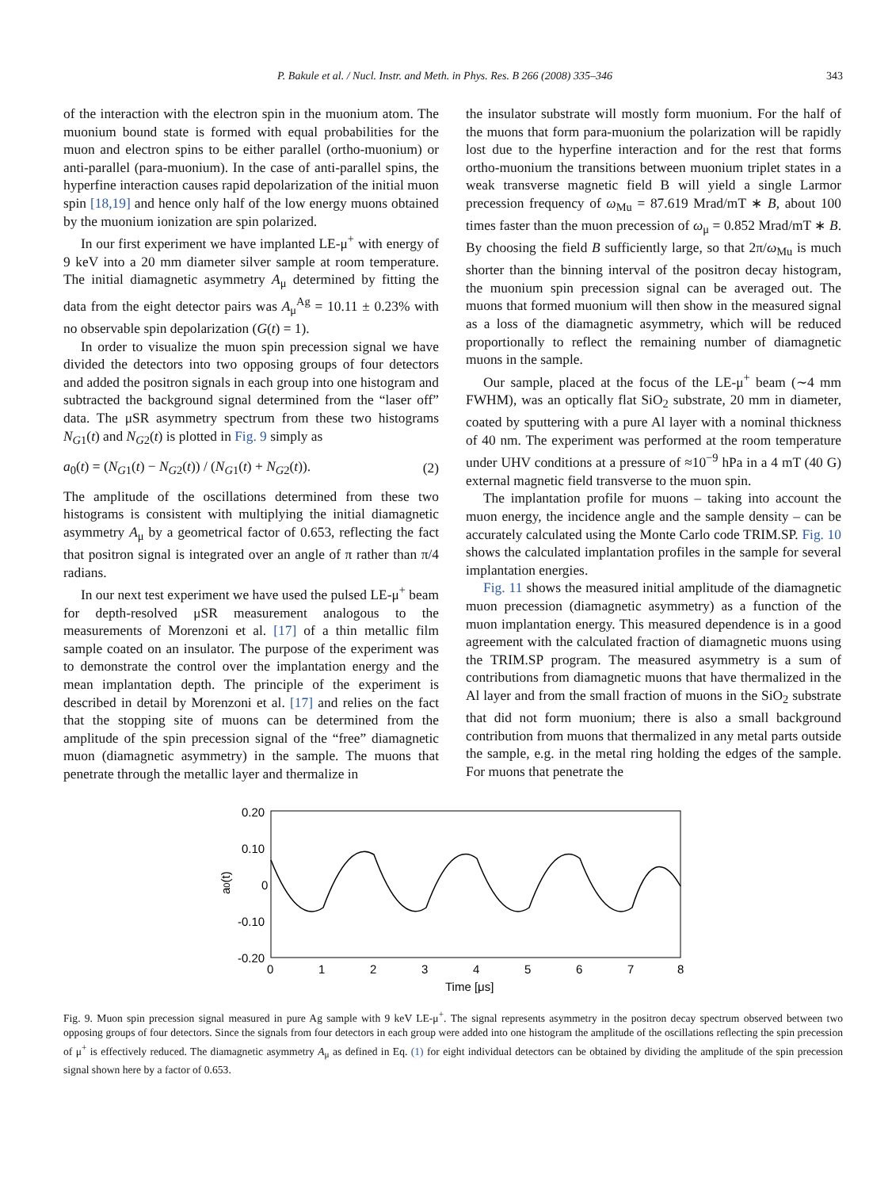P. Bakule et al. / Nucl. Instr. and Meth. in Phys. Res. B 266 (2008) 335–346 343
of the interaction with the electron spin in the muonium atom. The muonium bound state is formed with equal probabilities for the muon and electron spins to be either parallel (ortho-muonium) or anti-parallel (para-muonium). In the case of anti-parallel spins, the hyperfine interaction causes rapid depolarization of the initial muon spin [18,19] and hence only half of the low energy muons obtained by the muonium ionization are spin polarized.
In our first experiment we have implanted LE-μ<sup>+</sup> with energy of 9 keV into a 20 mm diameter silver sample at room temperature. The initial diamagnetic asymmetry A<sub>μ</sub> determined by fitting the data from the eight detector pairs was A<sub>μ</sub><sup>Ag</sup> = 10.11 ± 0.23% with no observable spin depolarization (G(t) = 1).
In order to visualize the muon spin precession signal we have divided the detectors into two opposing groups of four detectors and added the positron signals in each group into one histogram and subtracted the background signal determined from the “laser off” data. The μSR asymmetry spectrum from these two histograms N<sub>G1</sub>(t) and N<sub>G2</sub>(t) is plotted in Fig. 9 simply as
a<sub>0</sub>(t) = (N<sub>G1</sub>(t) − N<sub>G2</sub>(t)) / (N<sub>G1</sub>(t) + N<sub>G2</sub>(t)). (2)
The amplitude of the oscillations determined from these two histograms is consistent with multiplying the initial diamagnetic asymmetry A<sub>μ</sub> by a geometrical factor of 0.653, reflecting the fact that positron signal is integrated over an angle of π rather than π/4 radians.
In our next test experiment we have used the pulsed LE-μ<sup>+</sup> beam for depth-resolved μSR measurement analogous to the measurements of Morenzoni et al. [17] of a thin metallic film sample coated on an insulator. The purpose of the experiment was to demonstrate the control over the implantation energy and the mean implantation depth. The principle of the experiment is described in detail by Morenzoni et al. [17] and relies on the fact that the stopping site of muons can be determined from the amplitude of the spin precession signal of the “free” diamagnetic muon (diamagnetic asymmetry) in the sample. The muons that penetrate through the metallic layer and thermalize in
the insulator substrate will mostly form muonium. For the half of the muons that form para-muonium the polarization will be rapidly lost due to the hyperfine interaction and for the rest that forms ortho-muonium the transitions between muonium triplet states in a weak transverse magnetic field B will yield a single Larmor precession frequency of ω<sub>Mu</sub> = 87.619 Mrad/mT ∗ B, about 100 times faster than the muon precession of ω<sub>μ</sub> = 0.852 Mrad/mT ∗ B. By choosing the field B sufficiently large, so that 2π/ω<sub>Mu</sub> is much shorter than the binning interval of the positron decay histogram, the muonium spin precession signal can be averaged out. The muons that formed muonium will then show in the measured signal as a loss of the diamagnetic asymmetry, which will be reduced proportionally to reflect the remaining number of diamagnetic muons in the sample.
Our sample, placed at the focus of the LE-μ<sup>+</sup> beam (∼4 mm FWHM), was an optically flat SiO<sub>2</sub> substrate, 20 mm in diameter, coated by sputtering with a pure Al layer with a nominal thickness of 40 nm. The experiment was performed at the room temperature under UHV conditions at a pressure of ≈10<sup>−9</sup> hPa in a 4 mT (40 G) external magnetic field transverse to the muon spin.
The implantation profile for muons – taking into account the muon energy, the incidence angle and the sample density – can be accurately calculated using the Monte Carlo code TRIM.SP. Fig. 10 shows the calculated implantation profiles in the sample for several implantation energies.
Fig. 11 shows the measured initial amplitude of the diamagnetic muon precession (diamagnetic asymmetry) as a function of the muon implantation energy. This measured dependence is in a good agreement with the calculated fraction of diamagnetic muons using the TRIM.SP program. The measured asymmetry is a sum of contributions from diamagnetic muons that have thermalized in the Al layer and from the small fraction of muons in the SiO<sub>2</sub> substrate that did not form muonium; there is also a small background contribution from muons that thermalized in any metal parts outside the sample, e.g. in the metal ring holding the edges of the sample. For muons that penetrate the
0.20
0.10
0
-0.10
-0.20
0
1
2
3
4
5
6
7
8
Time [μs]
a0(t)
Fig. 9. Muon spin precession signal measured in pure Ag sample with 9 keV LE-μ<sup>+</sup>. The signal represents asymmetry in the positron decay spectrum observed between two opposing groups of four detectors. Since the signals from four detectors in each group were added into one histogram the amplitude of the oscillations reflecting the spin precession of μ<sup>+</sup> is effectively reduced. The diamagnetic asymmetry A<sub>μ</sub> as defined in Eq. (1) for eight individual detectors can be obtained by dividing the amplitude of the spin precession signal shown here by a factor of 0.653.